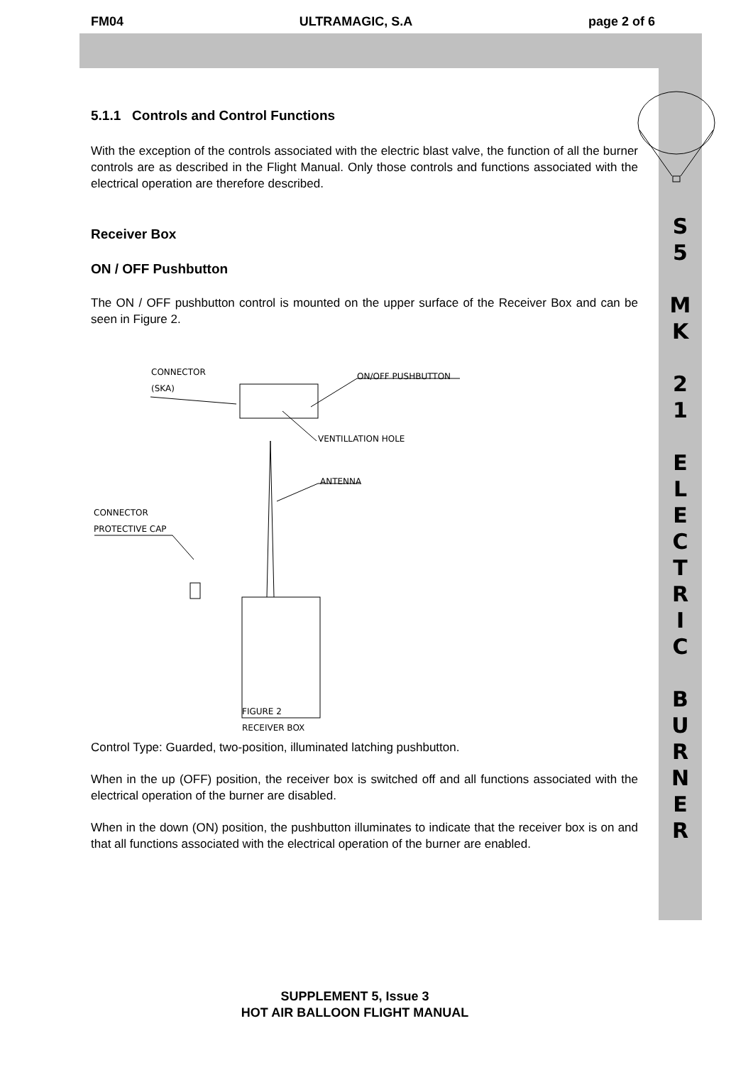FM04 ULTRAMAGIC, S.A page 2 of 6
S
5
M
K
2
1
E
L
E
C
T
R
I
C
B
U
R
N
E
R
5.1.1 Controls and Control Functions
With the exception of the controls associated with the electric blast valve, the function of all the burner controls are as described in the Flight Manual. Only those controls and functions associated with the electrical operation are therefore described.
Receiver Box
ON / OFF Pushbutton
The ON / OFF pushbutton control is mounted on the upper surface of the Receiver Box and can be seen in Figure 2.
CONNECTOR
(SKA)
ON/OFF PUSHBUTTON
VENTILLATION HOLE
ANTENNA
CONNECTOR
PROTECTIVE CAP
FIGURE 2
RECEIVER BOX
Control Type: Guarded, two-position, illuminated latching pushbutton.
When in the up (OFF) position, the receiver box is switched off and all functions associated with the electrical operation of the burner are disabled.
When in the down (ON) position, the pushbutton illuminates to indicate that the receiver box is on and that all functions associated with the electrical operation of the burner are enabled.
SUPPLEMENT 5, Issue 3
HOT AIR BALLOON FLIGHT MANUAL